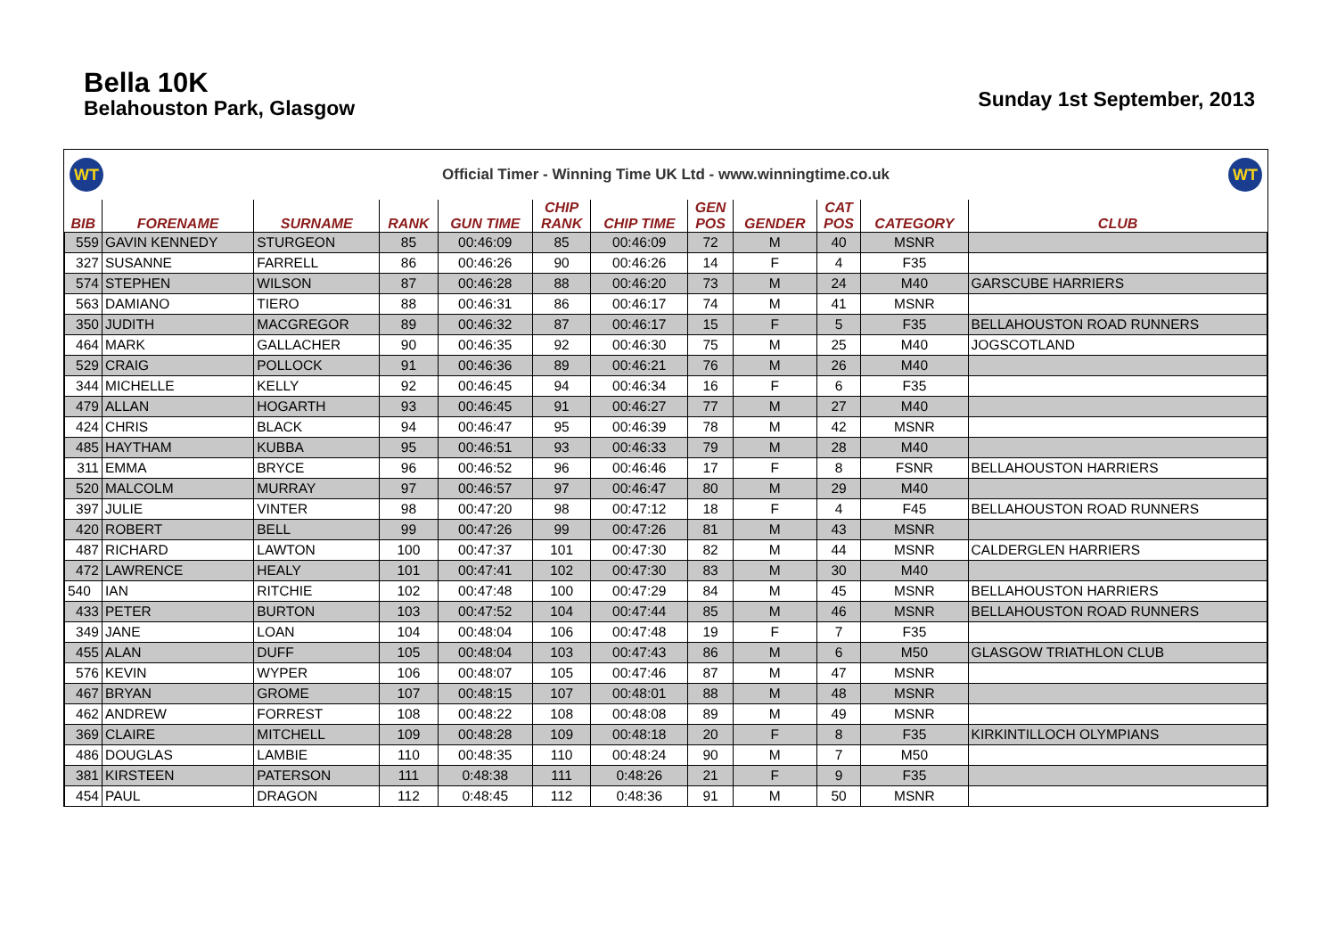Bella 10K
Belahouston Park, Glasgow
Sunday 1st September, 2013
WT
Official Timer - Winning Time UK Ltd - www.winningtime.co.uk
WT
| BIB | FORENAME | SURNAME | RANK | GUN TIME | CHIP RANK | CHIP TIME | GEN POS | GENDER | CAT POS | CATEGORY | CLUB |
| --- | --- | --- | --- | --- | --- | --- | --- | --- | --- | --- | --- |
| 559 | GAVIN KENNEDY | STURGEON | 85 | 00:46:09 | 85 | 00:46:09 | 72 | M | 40 | MSNR | |
| 327 | SUSANNE | FARRELL | 86 | 00:46:26 | 90 | 00:46:26 | 14 | F | 4 | F35 | |
| 574 | STEPHEN | WILSON | 87 | 00:46:28 | 88 | 00:46:20 | 73 | M | 24 | M40 | GARSCUBE HARRIERS |
| 563 | DAMIANO | TIERO | 88 | 00:46:31 | 86 | 00:46:17 | 74 | M | 41 | MSNR | |
| 350 | JUDITH | MACGREGOR | 89 | 00:46:32 | 87 | 00:46:17 | 15 | F | 5 | F35 | BELLAHOUSTON ROAD RUNNERS |
| 464 | MARK | GALLACHER | 90 | 00:46:35 | 92 | 00:46:30 | 75 | M | 25 | M40 | JOGSCOTLAND |
| 529 | CRAIG | POLLOCK | 91 | 00:46:36 | 89 | 00:46:21 | 76 | M | 26 | M40 | |
| 344 | MICHELLE | KELLY | 92 | 00:46:45 | 94 | 00:46:34 | 16 | F | 6 | F35 | |
| 479 | ALLAN | HOGARTH | 93 | 00:46:45 | 91 | 00:46:27 | 77 | M | 27 | M40 | |
| 424 | CHRIS | BLACK | 94 | 00:46:47 | 95 | 00:46:39 | 78 | M | 42 | MSNR | |
| 485 | HAYTHAM | KUBBA | 95 | 00:46:51 | 93 | 00:46:33 | 79 | M | 28 | M40 | |
| 311 | EMMA | BRYCE | 96 | 00:46:52 | 96 | 00:46:46 | 17 | F | 8 | FSNR | BELLAHOUSTON HARRIERS |
| 520 | MALCOLM | MURRAY | 97 | 00:46:57 | 97 | 00:46:47 | 80 | M | 29 | M40 | |
| 397 | JULIE | VINTER | 98 | 00:47:20 | 98 | 00:47:12 | 18 | F | 4 | F45 | BELLAHOUSTON ROAD RUNNERS |
| 420 | ROBERT | BELL | 99 | 00:47:26 | 99 | 00:47:26 | 81 | M | 43 | MSNR | |
| 487 | RICHARD | LAWTON | 100 | 00:47:37 | 101 | 00:47:30 | 82 | M | 44 | MSNR | CALDERGLEN HARRIERS |
| 472 | LAWRENCE | HEALY | 101 | 00:47:41 | 102 | 00:47:30 | 83 | M | 30 | M40 | |
| 540 | IAN | RITCHIE | 102 | 00:47:48 | 100 | 00:47:29 | 84 | M | 45 | MSNR | BELLAHOUSTON HARRIERS |
| 433 | PETER | BURTON | 103 | 00:47:52 | 104 | 00:47:44 | 85 | M | 46 | MSNR | BELLAHOUSTON ROAD RUNNERS |
| 349 | JANE | LOAN | 104 | 00:48:04 | 106 | 00:47:48 | 19 | F | 7 | F35 | |
| 455 | ALAN | DUFF | 105 | 00:48:04 | 103 | 00:47:43 | 86 | M | 6 | M50 | GLASGOW TRIATHLON CLUB |
| 576 | KEVIN | WYPER | 106 | 00:48:07 | 105 | 00:47:46 | 87 | M | 47 | MSNR | |
| 467 | BRYAN | GROME | 107 | 00:48:15 | 107 | 00:48:01 | 88 | M | 48 | MSNR | |
| 462 | ANDREW | FORREST | 108 | 00:48:22 | 108 | 00:48:08 | 89 | M | 49 | MSNR | |
| 369 | CLAIRE | MITCHELL | 109 | 00:48:28 | 109 | 00:48:18 | 20 | F | 8 | F35 | KIRKINTILLOCH OLYMPIANS |
| 486 | DOUGLAS | LAMBIE | 110 | 00:48:35 | 110 | 00:48:24 | 90 | M | 7 | M50 | |
| 381 | KIRSTEEN | PATERSON | 111 | 0:48:38 | 111 | 0:48:26 | 21 | F | 9 | F35 | |
| 454 | PAUL | DRAGON | 112 | 0:48:45 | 112 | 0:48:36 | 91 | M | 50 | MSNR | |